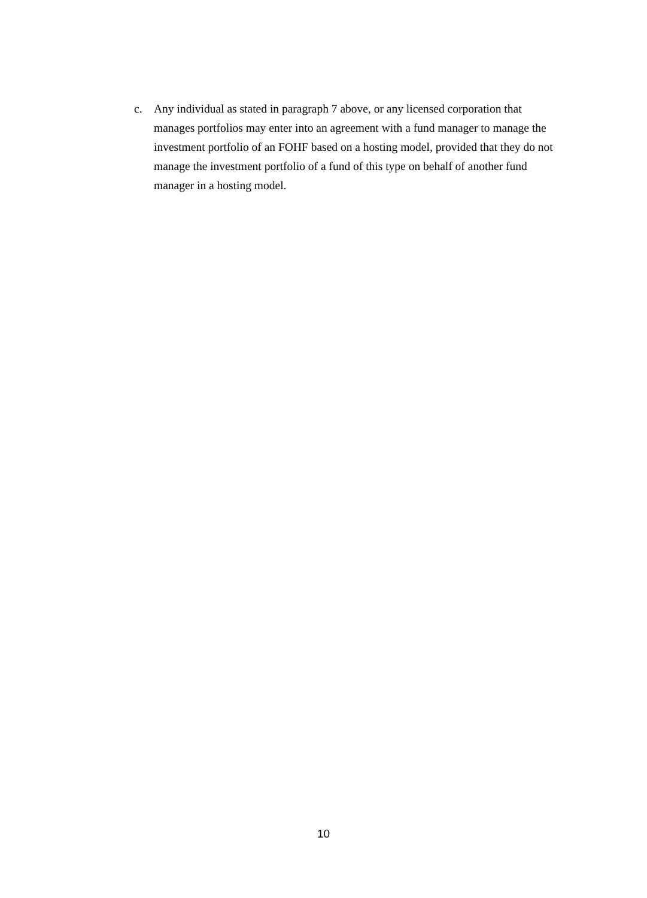c. Any individual as stated in paragraph 7 above, or any licensed corporation that manages portfolios may enter into an agreement with a fund manager to manage the investment portfolio of an FOHF based on a hosting model, provided that they do not manage the investment portfolio of a fund of this type on behalf of another fund manager in a hosting model.
10